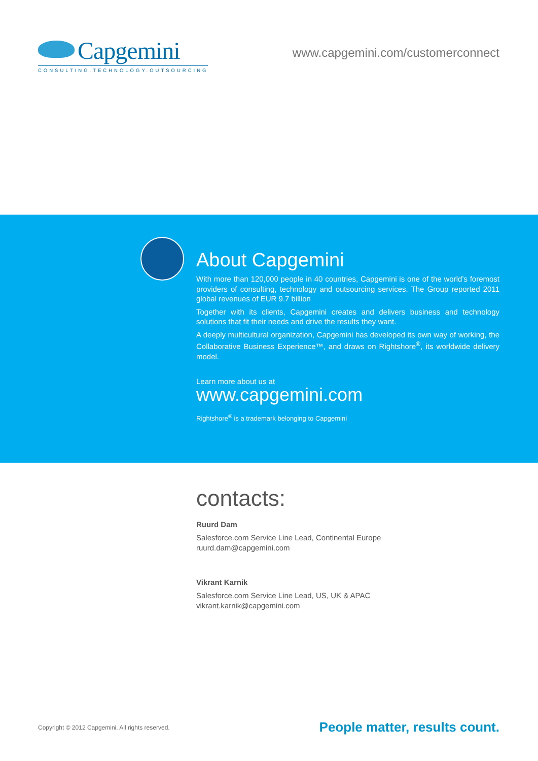Capgemini
CONSULTING.TECHNOLOGY.OUTSOURCING
www.capgemini.com/customerconnect
About Capgemini
With more than 120,000 people in 40 countries, Capgemini is one of the world’s foremost providers of consulting, technology and outsourcing services. The Group reported 2011 global revenues of EUR 9.7 billion
Together with its clients, Capgemini creates and delivers business and technology solutions that fit their needs and drive the results they want.
A deeply multicultural organization, Capgemini has developed its own way of working, the Collaborative Business Experience™, and draws on Rightshore<sup>®</sup>, its worldwide delivery model.
Learn more about us at
www.capgemini.com
Rightshore<sup>®</sup> is a trademark belonging to Capgemini
contacts:
Ruurd Dam
Salesforce.com Service Line Lead, Continental Europe
ruurd.dam@capgemini.com
Vikrant Karnik
Salesforce.com Service Line Lead, US, UK & APAC
vikrant.karnik@capgemini.com
Copyright © 2012 Capgemini. All rights reserved. People matter, results count.